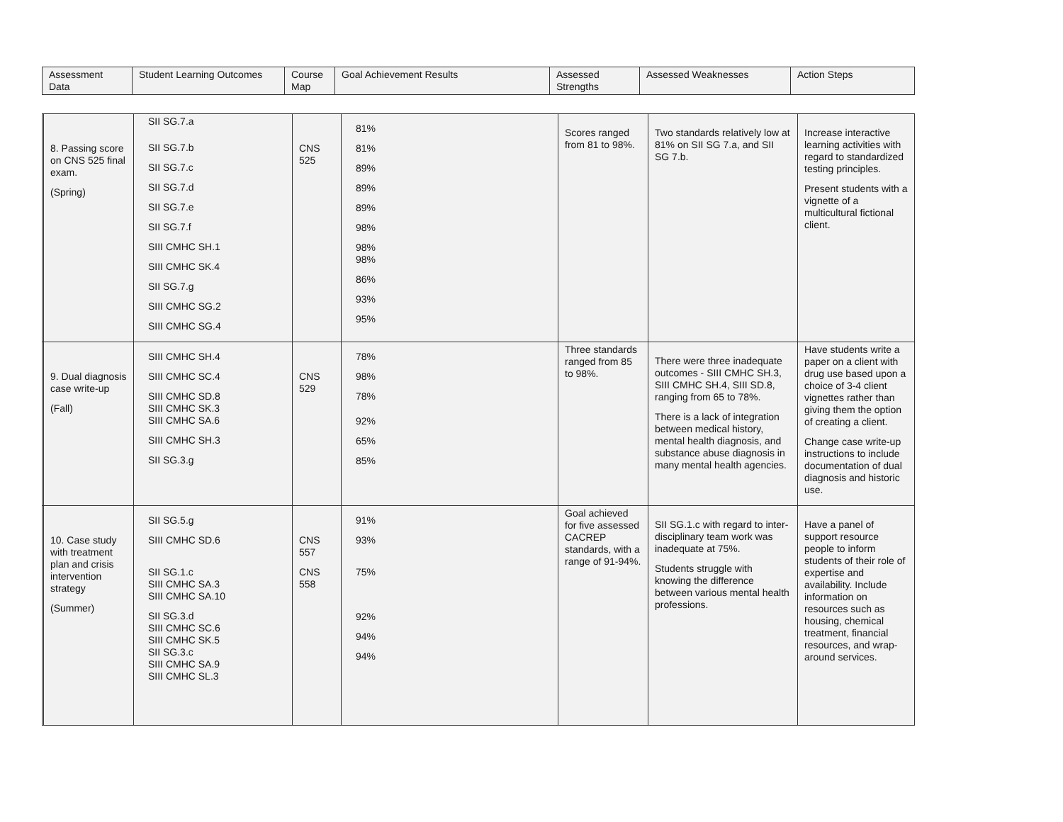| Assessment Data | Student Learning Outcomes | Course Map | Goal Achievement Results | Assessed Strengths | Assessed Weaknesses | Action Steps |
| --- | --- | --- | --- | --- | --- | --- |
| | 8. Passing score on CNS 525 final exam. (Spring) | SII SG.7.a SII SG.7.b SII SG.7.c SII SG.7.d SII SG.7.e SII SG.7.f SIII CMHC SH.1 SIII CMHC SK.4 SII SG.7.g SIII CMHC SG.2 SIII CMHC SG.4 | CNS 525 | 81% 81% 89% 89% 89% 98% 98% 98% 86% 93% 95% | Scores ranged from 81 to 98%. | Two standards relatively low at 81% on SII SG 7.a, and SII SG 7.b. | Increase interactive learning activities with regard to standardized testing principles. Present students with a vignette of a multicultural fictional client. |
| | 9. Dual diagnosis case write-up (Fall) | SIII CMHC SH.4 SIII CMHC SC.4 SIII CMHC SD.8 SIII CMHC SK.3 SIII CMHC SA.6 SIII CMHC SH.3 SII SG.3.g | CNS 529 | 78% 98% 78% 92% 65% 85% | Three standards ranged from 85 to 98%. | There were three inadequate outcomes - SIII CMHC SH.3, SIII CMHC SH.4, SIII SD.8, ranging from 65 to 78%. There is a lack of integration between medical history, mental health diagnosis, and substance abuse diagnosis in many mental health agencies. | Have students write a paper on a client with drug use based upon a choice of 3-4 client vignettes rather than giving them the option of creating a client. Change case write-up instructions to include documentation of dual diagnosis and historic use. |
| | 10. Case study with treatment plan and crisis intervention strategy (Summer) | SII SG.5.g SIII CMHC SD.6 SII SG.1.c SIII CMHC SA.3 SIII CMHC SA.10 SII SG.3.d SIII CMHC SC.6 SIII CMHC SK.5 SII SG.3.c SIII CMHC SA.9 SIII CMHC SL.3 | CNS 557 CNS 558 | 91% 93% 75% 92% 94% 94% | Goal achieved for five assessed CACREP standards, with a range of 91-94%. | SII SG.1.c with regard to inter-disciplinary team work was inadequate at 75%. Students struggle with knowing the difference between various mental health professions. | Have a panel of support resource people to inform students of their role of expertise and availability. Include information on resources such as housing, chemical treatment, financial resources, and wrap-around services. |